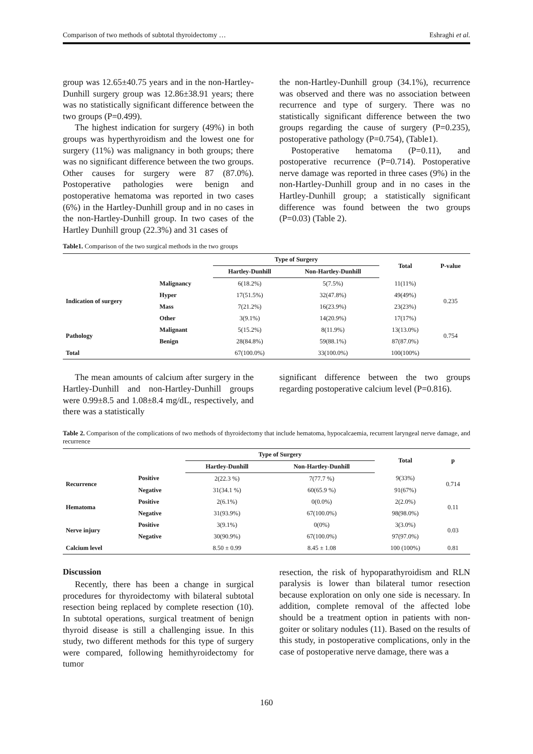Comparison of two methods of subtotal thyroidectomy … Eshraghi et al.
group was 12.65±40.75 years and in the non-Hartley-Dunhill surgery group was 12.86±38.91 years; there was no statistically significant difference between the two groups (P=0.499).
The highest indication for surgery (49%) in both groups was hyperthyroidism and the lowest one for surgery (11%) was malignancy in both groups; there was no significant difference between the two groups. Other causes for surgery were 87 (87.0%). Postoperative pathologies were benign and postoperative hematoma was reported in two cases (6%) in the Hartley-Dunhill group and in no cases in the non-Hartley-Dunhill group. In two cases of the Hartley Dunhill group (22.3%) and 31 cases of
the non-Hartley-Dunhill group (34.1%), recurrence was observed and there was no association between recurrence and type of surgery. There was no statistically significant difference between the two groups regarding the cause of surgery (P=0.235), postoperative pathology (P=0.754), (Table1).
Postoperative hematoma (P=0.11), and postoperative recurrence (P=0.714). Postoperative nerve damage was reported in three cases (9%) in the non-Hartley-Dunhill group and in no cases in the Hartley-Dunhill group; a statistically significant difference was found between the two groups (P=0.03) (Table 2).
Table1. Comparison of the two surgical methods in the two groups
| | | Type of Surgery | | Total | P-value |
| --- | --- | --- | --- | --- | --- |
| | | Hartley-Dunhill | Non-Hartley-Dunhill | | |
| Indication of surgery | Malignancy | 6(18.2%) | 5(7.5%) | 11(11%) | 0.235 |
| | Hyper | 17(51.5%) | 32(47.8%) | 49(49%) | |
| | Mass | 7(21.2%) | 16(23.9%) | 23(23%) | |
| | Other | 3(9.1%) | 14(20.9%) | 17(17%) | |
| Pathology | Malignant | 5(15.2%) | 8(11.9%) | 13(13.0%) | 0.754 |
| | Benign | 28(84.8%) | 59(88.1%) | 87(87.0%) | |
| Total | | 67(100.0%) | 33(100.0%) | 100(100%) | |
The mean amounts of calcium after surgery in the Hartley-Dunhill and non-Hartley-Dunhill groups were 0.99±8.5 and 1.08±8.4 mg/dL, respectively, and there was a statistically
significant difference between the two groups regarding postoperative calcium level (P=0.816).
Table 2. Comparison of the complications of two methods of thyroidectomy that include hematoma, hypocalcaemia, recurrent laryngeal nerve damage, and recurrence
| | | Type of Surgery | | Total | p |
| --- | --- | --- | --- | --- | --- |
| | | Hartley-Dunhill | Non-Hartley-Dunhill | | |
| Recurrence | Positive | 2(22.3 %) | 7(77.7 %) | 9(33%) | 0.714 |
| | Negative | 31(34.1 %) | 60(65.9 %) | 91(67%) | |
| Hematoma | Positive | 2(6.1%) | 0(0.0%) | 2(2.0%) | 0.11 |
| | Negative | 31(93.9%) | 67(100.0%) | 98(98.0%) | |
| Nerve injury | Positive | 3(9.1%) | 0(0%) | 3(3.0%) | 0.03 |
| | Negative | 30(90.9%) | 67(100.0%) | 97(97.0%) | |
| Calcium level | | 8.50 ± 0.99 | 8.45 ± 1.08 | 100 (100%) | 0.81 |
Discussion
Recently, there has been a change in surgical procedures for thyroidectomy with bilateral subtotal resection being replaced by complete resection (10). In subtotal operations, surgical treatment of benign thyroid disease is still a challenging issue. In this study, two different methods for this type of surgery were compared, following hemithyroidectomy for tumor
resection, the risk of hypoparathyroidism and RLN paralysis is lower than bilateral tumor resection because exploration on only one side is necessary. In addition, complete removal of the affected lobe should be a treatment option in patients with non-goiter or solitary nodules (11). Based on the results of this study, in postoperative complications, only in the case of postoperative nerve damage, there was a
160